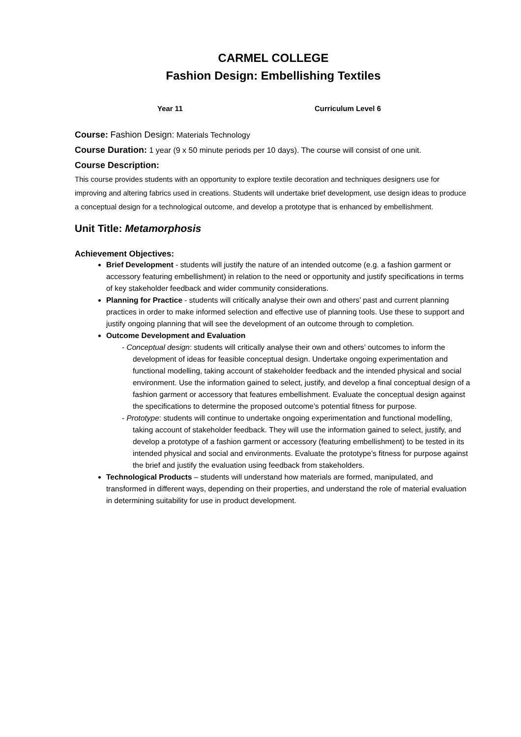CARMEL COLLEGE
Fashion Design: Embellishing Textiles
Year 11 Curriculum Level 6
Course: Fashion Design: Materials Technology
Course Duration: 1 year (9 x 50 minute periods per 10 days). The course will consist of one unit.
Course Description:
This course provides students with an opportunity to explore textile decoration and techniques designers use for improving and altering fabrics used in creations. Students will undertake brief development, use design ideas to produce a conceptual design for a technological outcome, and develop a prototype that is enhanced by embellishment.
Unit Title: Metamorphosis
Achievement Objectives:
Brief Development - students will justify the nature of an intended outcome (e.g. a fashion garment or accessory featuring embellishment) in relation to the need or opportunity and justify specifications in terms of key stakeholder feedback and wider community considerations.
Planning for Practice - students will critically analyse their own and others’ past and current planning practices in order to make informed selection and effective use of planning tools. Use these to support and justify ongoing planning that will see the development of an outcome through to completion.
Outcome Development and Evaluation
- Conceptual design: students will critically analyse their own and others’ outcomes to inform the development of ideas for feasible conceptual design. Undertake ongoing experimentation and functional modelling, taking account of stakeholder feedback and the intended physical and social environment. Use the information gained to select, justify, and develop a final conceptual design of a fashion garment or accessory that features embellishment. Evaluate the conceptual design against the specifications to determine the proposed outcome’s potential fitness for purpose.
- Prototype: students will continue to undertake ongoing experimentation and functional modelling, taking account of stakeholder feedback. They will use the information gained to select, justify, and develop a prototype of a fashion garment or accessory (featuring embellishment) to be tested in its intended physical and social and environments. Evaluate the prototype’s fitness for purpose against the brief and justify the evaluation using feedback from stakeholders.
Technological Products – students will understand how materials are formed, manipulated, and transformed in different ways, depending on their properties, and understand the role of material evaluation in determining suitability for use in product development.